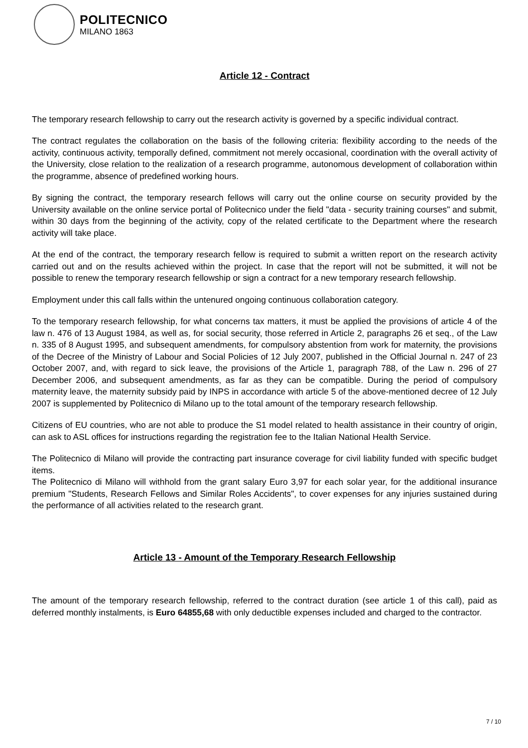POLITECNICO
MILANO 1863
Article 12 - Contract
The temporary research fellowship to carry out the research activity is governed by a specific individual contract.
The contract regulates the collaboration on the basis of the following criteria: flexibility according to the needs of the activity, continuous activity, temporally defined, commitment not merely occasional, coordination with the overall activity of the University, close relation to the realization of a research programme, autonomous development of collaboration within the programme, absence of predefined working hours.
By signing the contract, the temporary research fellows will carry out the online course on security provided by the University available on the online service portal of Politecnico under the field "data - security training courses" and submit, within 30 days from the beginning of the activity, copy of the related certificate to the Department where the research activity will take place.
At the end of the contract, the temporary research fellow is required to submit a written report on the research activity carried out and on the results achieved within the project. In case that the report will not be submitted, it will not be possible to renew the temporary research fellowship or sign a contract for a new temporary research fellowship.
Employment under this call falls within the untenured ongoing continuous collaboration category.
To the temporary research fellowship, for what concerns tax matters, it must be applied the provisions of article 4 of the law n. 476 of 13 August 1984, as well as, for social security, those referred in Article 2, paragraphs 26 et seq., of the Law n. 335 of 8 August 1995, and subsequent amendments, for compulsory abstention from work for maternity, the provisions of the Decree of the Ministry of Labour and Social Policies of 12 July 2007, published in the Official Journal n. 247 of 23 October 2007, and, with regard to sick leave, the provisions of the Article 1, paragraph 788, of the Law n. 296 of 27 December 2006, and subsequent amendments, as far as they can be compatible. During the period of compulsory maternity leave, the maternity subsidy paid by INPS in accordance with article 5 of the above-mentioned decree of 12 July 2007 is supplemented by Politecnico di Milano up to the total amount of the temporary research fellowship.
Citizens of EU countries, who are not able to produce the S1 model related to health assistance in their country of origin, can ask to ASL offices for instructions regarding the registration fee to the Italian National Health Service.
The Politecnico di Milano will provide the contracting part insurance coverage for civil liability funded with specific budget items.
The Politecnico di Milano will withhold from the grant salary Euro 3,97 for each solar year, for the additional insurance premium "Students, Research Fellows and Similar Roles Accidents", to cover expenses for any injuries sustained during the performance of all activities related to the research grant.
Article 13 - Amount of the Temporary Research Fellowship
The amount of the temporary research fellowship, referred to the contract duration (see article 1 of this call), paid as deferred monthly instalments, is Euro 64855,68 with only deductible expenses included and charged to the contractor.
7 / 10